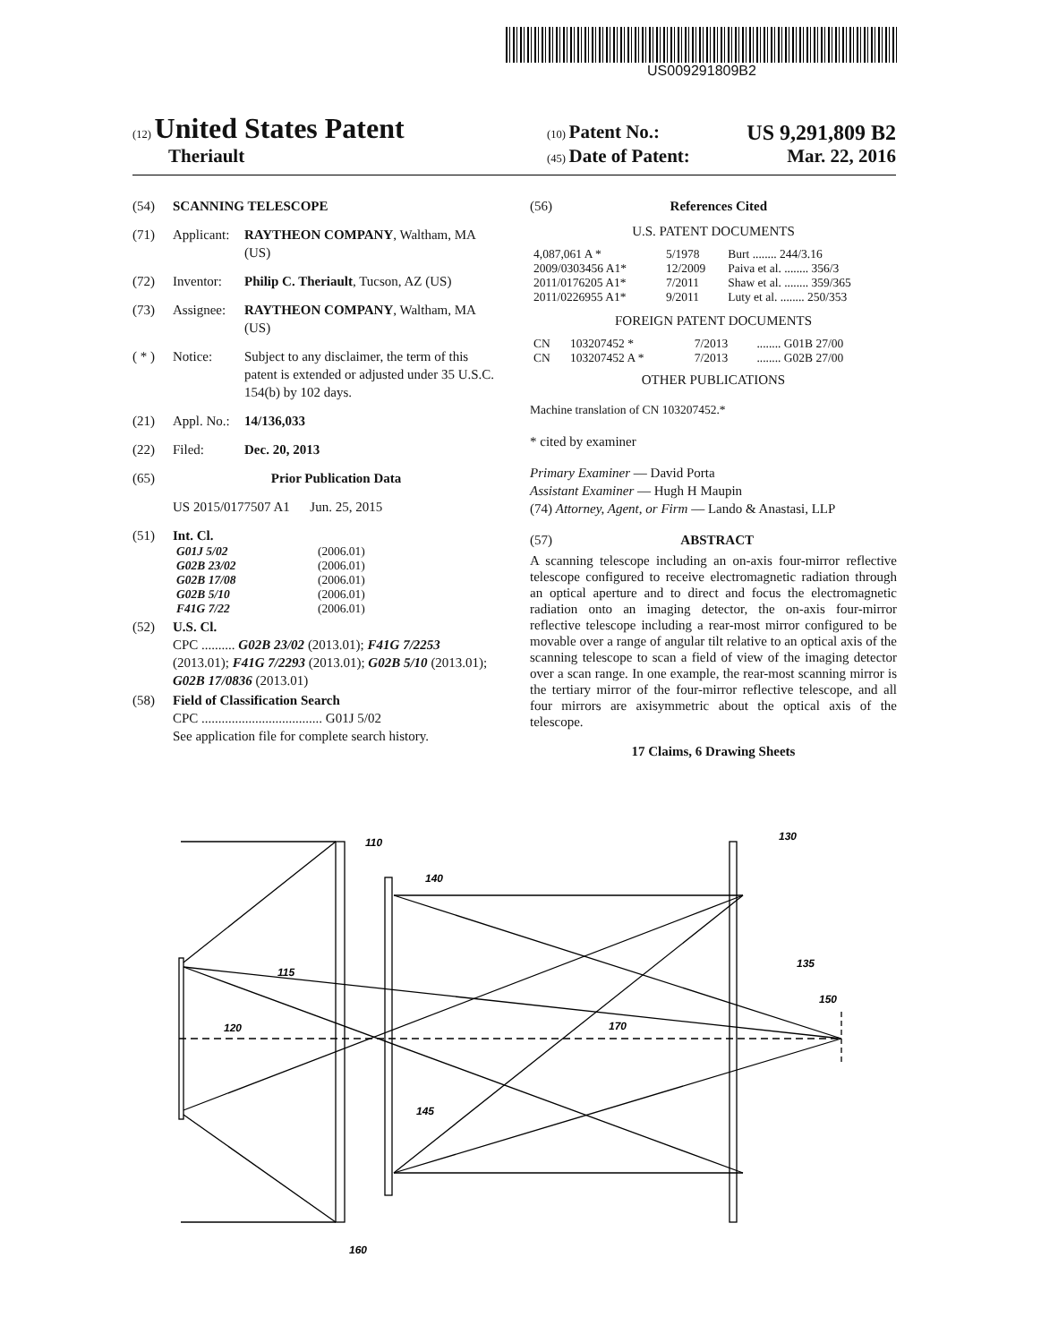US009291809B2
(12) United States Patent (10) Patent No.: US 9,291,809 B2
Theriault (45) Date of Patent: Mar. 22, 2016
(54) SCANNING TELESCOPE
(71) Applicant: RAYTHEON COMPANY, Waltham, MA (US)
(72) Inventor: Philip C. Theriault, Tucson, AZ (US)
(73) Assignee: RAYTHEON COMPANY, Waltham, MA (US)
( * ) Notice: Subject to any disclaimer, the term of this patent is extended or adjusted under 35 U.S.C. 154(b) by 102 days.
(21) Appl. No.: 14/136,033
(22) Filed: Dec. 20, 2013
(65) Prior Publication Data
US 2015/0177507 A1 Jun. 25, 2015
(51) Int. Cl.
| G01J 5/02 | (2006.01) |
| G02B 23/02 | (2006.01) |
| G02B 17/08 | (2006.01) |
| G02B 5/10 | (2006.01) |
| F41G 7/22 | (2006.01) |
(52) U.S. Cl.
CPC .......... G02B 23/02 (2013.01); F41G 7/2253 (2013.01); F41G 7/2293 (2013.01); G02B 5/10 (2013.01); G02B 17/0836 (2013.01)
(58) Field of Classification Search
CPC .................................... G01J 5/02
See application file for complete search history.
(56) References Cited
U.S. PATENT DOCUMENTS
| 4,087,061 A * | 5/1978 | Burt ........ 244/3.16 |
| 2009/0303456 A1* | 12/2009 | Paiva et al. ........ 356/3 |
| 2011/0176205 A1* | 7/2011 | Shaw et al. ........ 359/365 |
| 2011/0226955 A1* | 9/2011 | Luty et al. ........ 250/353 |
FOREIGN PATENT DOCUMENTS
| CN | 103207452 * | 7/2013 | ........ G01B 27/00 |
| CN | 103207452 A * | 7/2013 | ........ G02B 27/00 |
OTHER PUBLICATIONS
Machine translation of CN 103207452.*
* cited by examiner
Primary Examiner — David Porta
Assistant Examiner — Hugh H Maupin
(74) Attorney, Agent, or Firm — Lando & Anastasi, LLP
(57) ABSTRACT
A scanning telescope including an on-axis four-mirror reflective telescope configured to receive electromagnetic radiation through an optical aperture and to direct and focus the electromagnetic radiation onto an imaging detector, the on-axis four-mirror reflective telescope including a rear-most mirror configured to be movable over a range of angular tilt relative to an optical axis of the scanning telescope to scan a field of view of the imaging detector over a scan range. In one example, the rear-most scanning mirror is the tertiary mirror of the four-mirror reflective telescope, and all four mirrors are axisymmetric about the optical axis of the telescope.
17 Claims, 6 Drawing Sheets
110
140
130
115
120
170
135
150
145
160